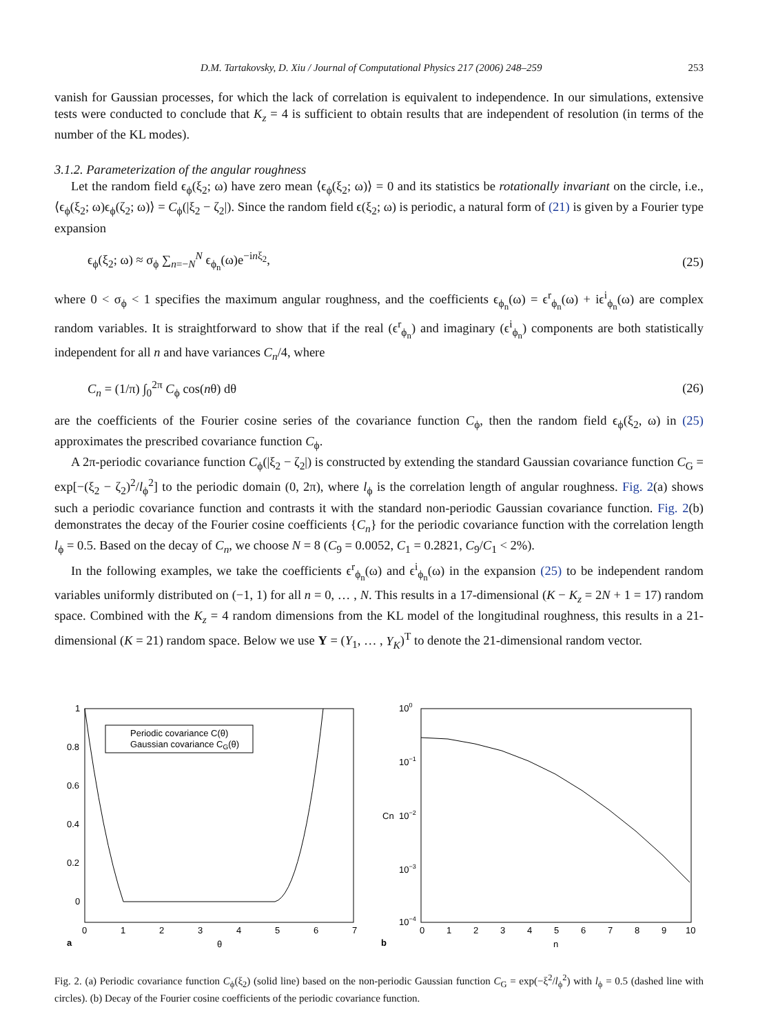D.M. Tartakovsky, D. Xiu / Journal of Computational Physics 217 (2006) 248–259 253
vanish for Gaussian processes, for which the lack of correlation is equivalent to independence. In our simulations, extensive tests were conducted to conclude that K<sub>z</sub> = 4 is sufficient to obtain results that are independent of resolution (in terms of the number of the KL modes).
3.1.2. Parameterization of the angular roughness
Let the random field ϵ<sub>ϕ</sub>(ξ<sub>2</sub>; ω) have zero mean ⟨ϵ<sub>ϕ</sub>(ξ<sub>2</sub>; ω)⟩ = 0 and its statistics be rotationally invariant on the circle, i.e., ⟨ϵ<sub>ϕ</sub>(ξ<sub>2</sub>; ω)ϵ<sub>ϕ</sub>(ζ<sub>2</sub>; ω)⟩ = C<sub>ϕ</sub>(|ξ<sub>2</sub> − ζ<sub>2</sub>|). Since the random field ϵ(ξ<sub>2</sub>; ω) is periodic, a natural form of (21) is given by a Fourier type expansion
ϵ<sub>ϕ</sub>(ξ<sub>2</sub>; ω) ≈ σ<sub>ϕ</sub> ∑<sub>n=−N</sub><sup>N</sup> ϵ<sub>ϕ<sub>n</sub></sub>(ω)e<sup>−inξ<sub>2</sub></sup>, (25)
where 0 < σ<sub>ϕ</sub> < 1 specifies the maximum angular roughness, and the coefficients ϵ<sub>ϕ<sub>n</sub></sub>(ω) = ϵ<sup>r</sup><sub>ϕ<sub>n</sub></sub>(ω) + iϵ<sup>i</sup><sub>ϕ<sub>n</sub></sub>(ω) are complex random variables. It is straightforward to show that if the real (ϵ<sup>r</sup><sub>ϕ<sub>n</sub></sub>) and imaginary (ϵ<sup>i</sup><sub>ϕ<sub>n</sub></sub>) components are both statistically independent for all n and have variances C<sub>n</sub>/4, where
C<sub>n</sub> = (1/π) ∫<sub>0</sub><sup>2π</sup> C<sub>ϕ</sub> cos(nθ) dθ (26)
are the coefficients of the Fourier cosine series of the covariance function C<sub>ϕ</sub>, then the random field ϵ<sub>ϕ</sub>(ξ<sub>2</sub>, ω) in (25) approximates the prescribed covariance function C<sub>ϕ</sub>.
A 2π-periodic covariance function C<sub>ϕ</sub>(|ξ<sub>2</sub> − ζ<sub>2</sub>|) is constructed by extending the standard Gaussian covariance function C<sub>G</sub> = exp[−(ξ<sub>2</sub> − ζ<sub>2</sub>)<sup>2</sup>/l<sub>ϕ</sub><sup>2</sup>] to the periodic domain (0, 2π), where l<sub>ϕ</sub> is the correlation length of angular roughness. Fig. 2(a) shows such a periodic covariance function and contrasts it with the standard non-periodic Gaussian covariance function. Fig. 2(b) demonstrates the decay of the Fourier cosine coefficients {C<sub>n</sub>} for the periodic covariance function with the correlation length l<sub>ϕ</sub> = 0.5. Based on the decay of C<sub>n</sub>, we choose N = 8 (C<sub>9</sub> = 0.0052, C<sub>1</sub> = 0.2821, C<sub>9</sub>/C<sub>1</sub> < 2%).
In the following examples, we take the coefficients ϵ<sup>r</sup><sub>ϕ<sub>n</sub></sub>(ω) and ϵ<sup>i</sup><sub>ϕ<sub>n</sub></sub>(ω) in the expansion (25) to be independent random variables uniformly distributed on (−1, 1) for all n = 0, … , N. This results in a 17-dimensional (K − K<sub>z</sub> = 2N + 1 = 17) random space. Combined with the K<sub>z</sub> = 4 random dimensions from the KL model of the longitudinal roughness, this results in a 21-dimensional (K = 21) random space. Below we use Y = (Y<sub>1</sub>, … , Y<sub>K</sub>)<sup>T</sup> to denote the 21-dimensional random vector.
1
0.8
0.6
0.4
0.2
0
0
1
2
3
4
5
6
7
θ
a
Periodic covariance C(θ)
Gaussian covariance CG(θ)
100
10−1
10−2
10−3
10−4
Cn
0
1
2
3
4
5
6
7
8
9
10
n
b
Fig. 2. (a) Periodic covariance function C<sub>ϕ</sub>(ξ<sub>2</sub>) (solid line) based on the non-periodic Gaussian function C<sub>G</sub> = exp(−ξ<sup>2</sup>/l<sub>ϕ</sub><sup>2</sup>) with l<sub>ϕ</sub> = 0.5 (dashed line with circles). (b) Decay of the Fourier cosine coefficients of the periodic covariance function.